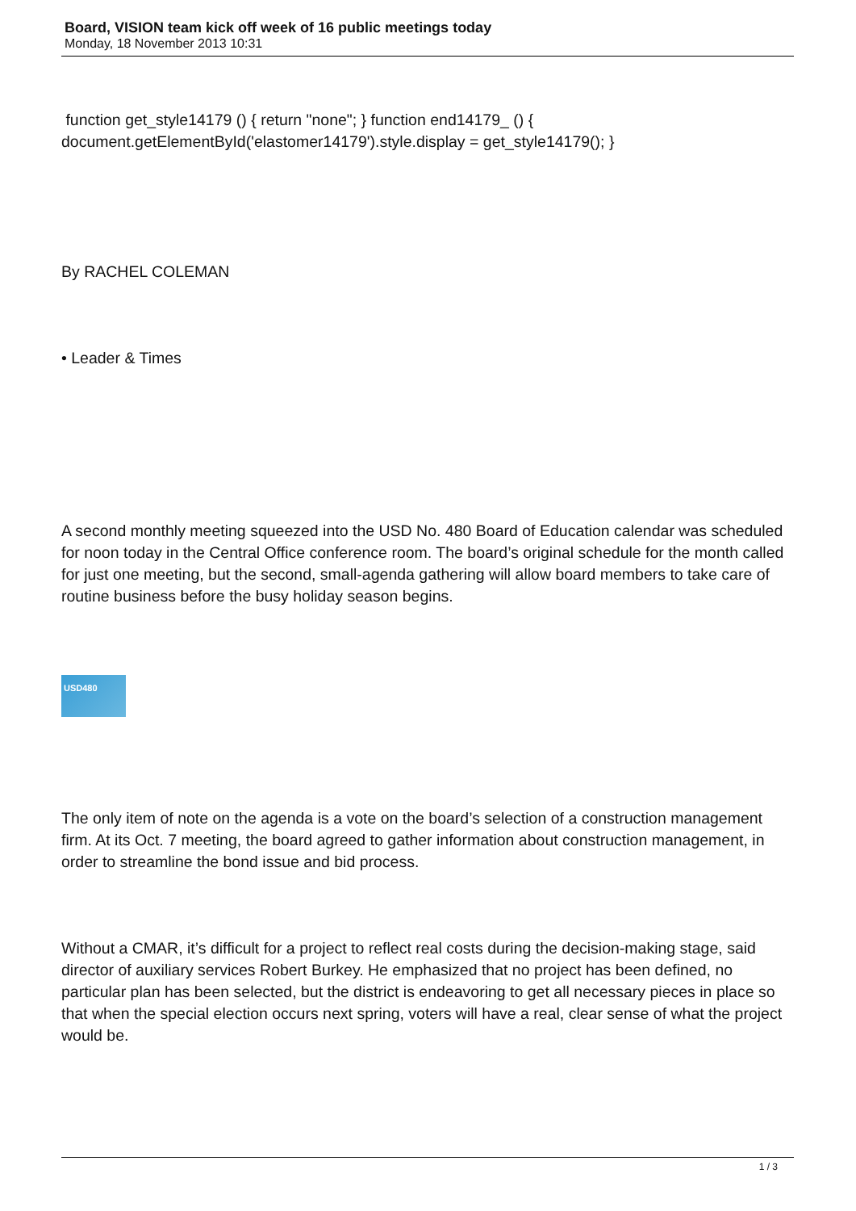Board, VISION team kick off week of 16 public meetings today
Monday, 18 November 2013 10:31
function get_style14179 () { return "none"; } function end14179_ () { document.getElementById('elastomer14179').style.display = get_style14179(); }
By RACHEL COLEMAN
• Leader & Times
A second monthly meeting squeezed into the USD No. 480 Board of Education calendar was scheduled for noon today in the Central Office conference room. The board’s original schedule for the month called for just one meeting, but the second, small-agenda gathering will allow board members to take care of routine business before the busy holiday season begins.
USD480
The only item of note on the agenda is a vote on the board’s selection of a construction management firm. At its Oct. 7 meeting, the board agreed to gather information about construction management, in order to streamline the bond issue and bid process.
Without a CMAR, it’s difficult for a project to reflect real costs during the decision-making stage, said director of auxiliary services Robert Burkey. He emphasized that no project has been defined, no particular plan has been selected, but the district is endeavoring to get all necessary pieces in place so that when the special election occurs next spring, voters will have a real, clear sense of what the project would be.
1 / 3